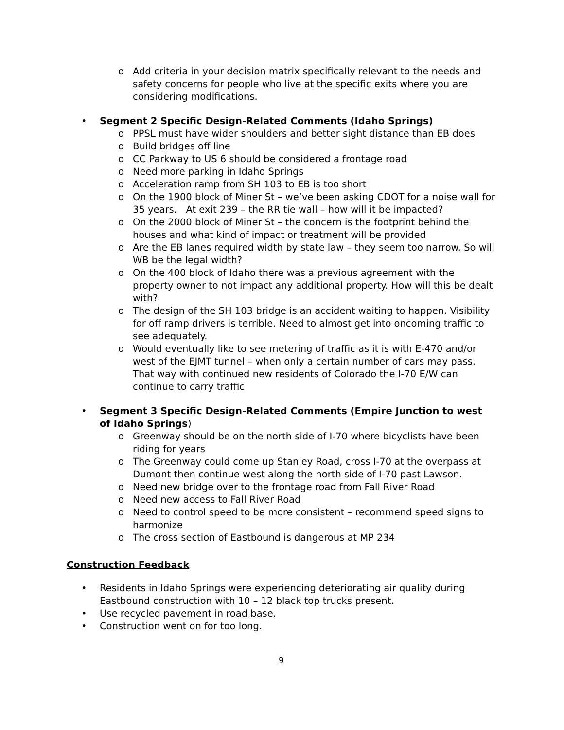o Add criteria in your decision matrix specifically relevant to the needs and safety concerns for people who live at the specific exits where you are considering modifications.
• Segment 2 Specific Design-Related Comments (Idaho Springs)
o PPSL must have wider shoulders and better sight distance than EB does
o Build bridges off line
o CC Parkway to US 6 should be considered a frontage road
o Need more parking in Idaho Springs
o Acceleration ramp from SH 103 to EB is too short
o On the 1900 block of Miner St – we’ve been asking CDOT for a noise wall for 35 years. At exit 239 – the RR tie wall – how will it be impacted?
o On the 2000 block of Miner St – the concern is the footprint behind the houses and what kind of impact or treatment will be provided
o Are the EB lanes required width by state law – they seem too narrow. So will WB be the legal width?
o On the 400 block of Idaho there was a previous agreement with the property owner to not impact any additional property. How will this be dealt with?
o The design of the SH 103 bridge is an accident waiting to happen. Visibility for off ramp drivers is terrible. Need to almost get into oncoming traffic to see adequately.
o Would eventually like to see metering of traffic as it is with E-470 and/or west of the EJMT tunnel – when only a certain number of cars may pass. That way with continued new residents of Colorado the I-70 E/W can continue to carry traffic
• Segment 3 Specific Design-Related Comments (Empire Junction to west of Idaho Springs)
o Greenway should be on the north side of I-70 where bicyclists have been riding for years
o The Greenway could come up Stanley Road, cross I-70 at the overpass at Dumont then continue west along the north side of I-70 past Lawson.
o Need new bridge over to the frontage road from Fall River Road
o Need new access to Fall River Road
o Need to control speed to be more consistent – recommend speed signs to harmonize
o The cross section of Eastbound is dangerous at MP 234
Construction Feedback
• Residents in Idaho Springs were experiencing deteriorating air quality during Eastbound construction with 10 – 12 black top trucks present.
• Use recycled pavement in road base.
• Construction went on for too long.
9